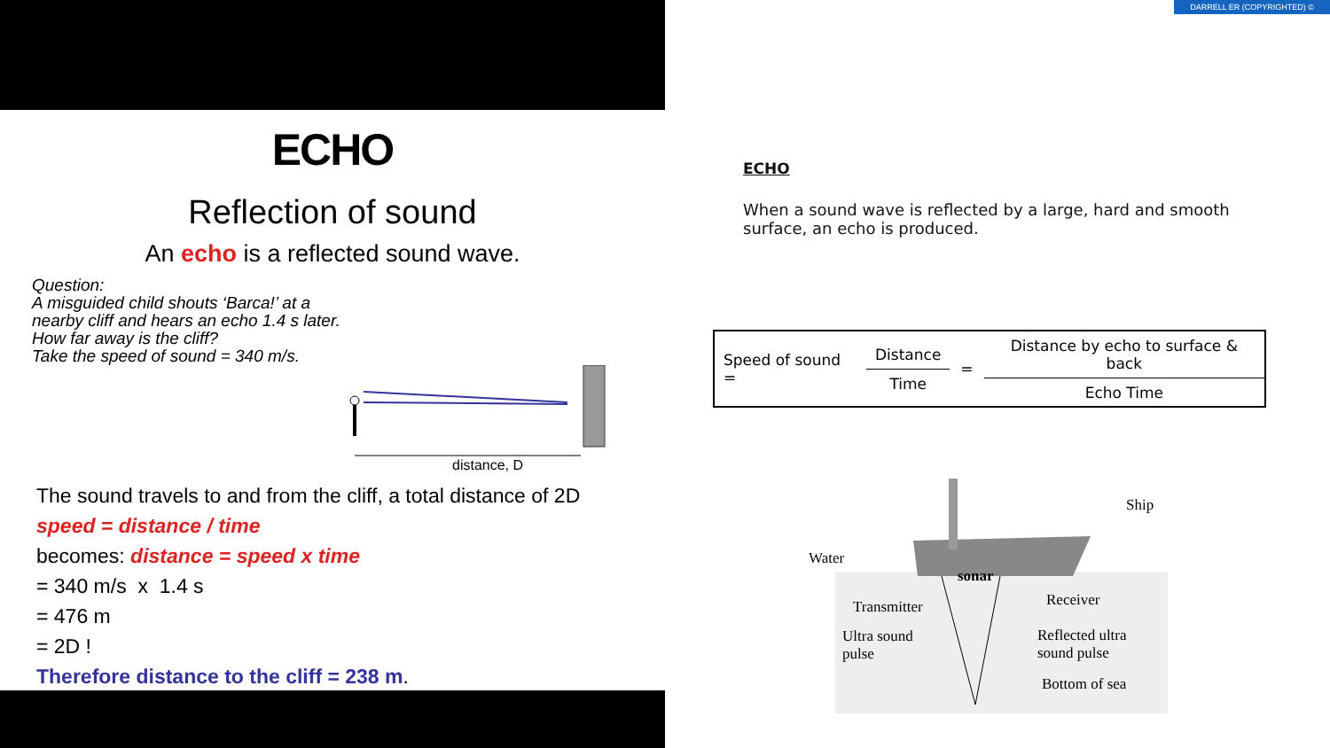ECHO
Reflection of sound
An echo is a reflected sound wave.
Question:
A misguided child shouts ‘Barca!’ at a nearby cliff and hears an echo 1.4 s later. How far away is the cliff?
Take the speed of sound = 340 m/s.
distance, D
The sound travels to and from the cliff, a total distance of 2D
speed = distance / time
becomes: distance = speed x time
= 340 m/s x 1.4 s
= 476 m
= 2D !
Therefore distance to the cliff = 238 m.
DARRELL ER (COPYRIGHTED) ©
ECHO
When a sound wave is reflected by a large, hard and smooth surface, an echo is produced.
Speed of sound =
Distance
Time
=
Distance by echo to surface & back
Echo Time
Ship
Water
sonar
Transmitter Receiver
Ultra sound
pulse
Reflected ultra
sound pulse
Bottom of sea